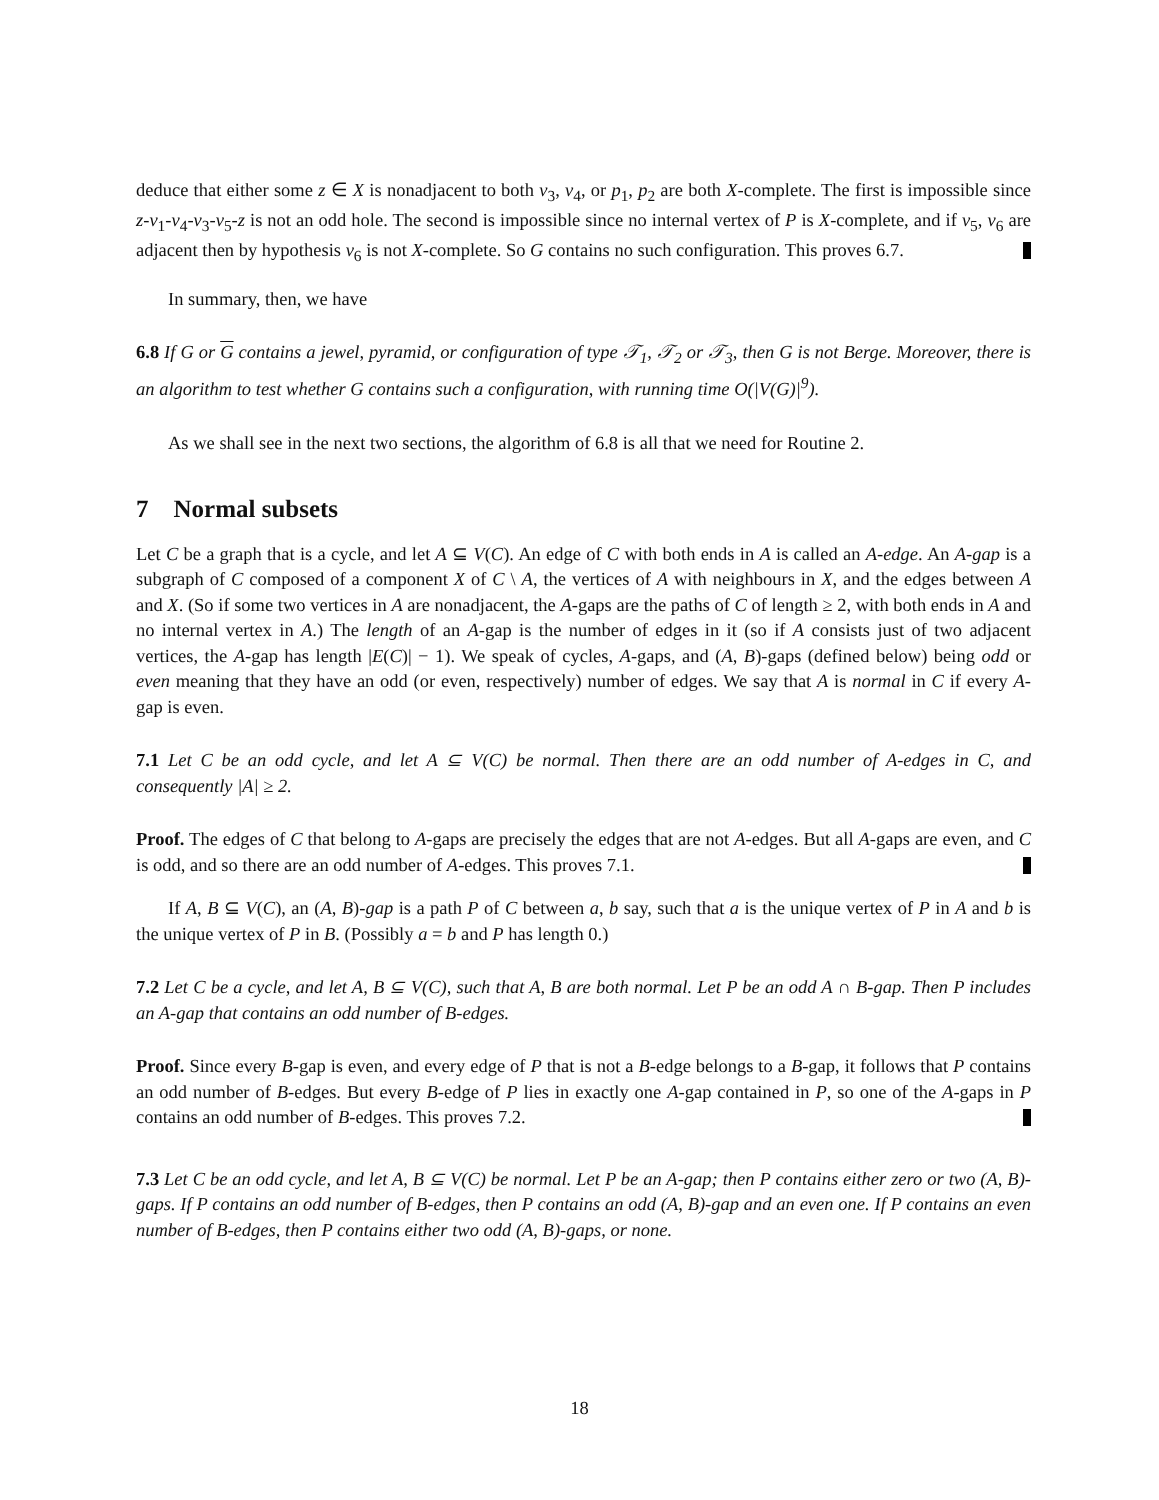deduce that either some z ∈ X is nonadjacent to both v<sub>3</sub>, v<sub>4</sub>, or p<sub>1</sub>, p<sub>2</sub> are both X-complete. The first is impossible since z-v<sub>1</sub>-v<sub>4</sub>-v<sub>3</sub>-v<sub>5</sub>-z is not an odd hole. The second is impossible since no internal vertex of P is X-complete, and if v<sub>5</sub>, v<sub>6</sub> are adjacent then by hypothesis v<sub>6</sub> is not X-complete. So G contains no such configuration. This proves 6.7.
In summary, then, we have
6.8 If G or G contains a jewel, pyramid, or configuration of type 𝒯<sub>1</sub>, 𝒯<sub>2</sub> or 𝒯<sub>3</sub>, then G is not Berge. Moreover, there is an algorithm to test whether G contains such a configuration, with running time O(|V(G)|<sup>9</sup>).
As we shall see in the next two sections, the algorithm of 6.8 is all that we need for Routine 2.
7 Normal subsets
Let C be a graph that is a cycle, and let A ⊆ V(C). An edge of C with both ends in A is called an A-edge. An A-gap is a subgraph of C composed of a component X of C \ A, the vertices of A with neighbours in X, and the edges between A and X. (So if some two vertices in A are nonadjacent, the A-gaps are the paths of C of length ≥ 2, with both ends in A and no internal vertex in A.) The length of an A-gap is the number of edges in it (so if A consists just of two adjacent vertices, the A-gap has length |E(C)| − 1). We speak of cycles, A-gaps, and (A, B)-gaps (defined below) being odd or even meaning that they have an odd (or even, respectively) number of edges. We say that A is normal in C if every A-gap is even.
7.1 Let C be an odd cycle, and let A ⊆ V(C) be normal. Then there are an odd number of A-edges in C, and consequently |A| ≥ 2.
Proof. The edges of C that belong to A-gaps are precisely the edges that are not A-edges. But all A-gaps are even, and C is odd, and so there are an odd number of A-edges. This proves 7.1.
If A, B ⊆ V(C), an (A, B)-gap is a path P of C between a, b say, such that a is the unique vertex of P in A and b is the unique vertex of P in B. (Possibly a = b and P has length 0.)
7.2 Let C be a cycle, and let A, B ⊆ V(C), such that A, B are both normal. Let P be an odd A ∩ B-gap. Then P includes an A-gap that contains an odd number of B-edges.
Proof. Since every B-gap is even, and every edge of P that is not a B-edge belongs to a B-gap, it follows that P contains an odd number of B-edges. But every B-edge of P lies in exactly one A-gap contained in P, so one of the A-gaps in P contains an odd number of B-edges. This proves 7.2.
7.3 Let C be an odd cycle, and let A, B ⊆ V(C) be normal. Let P be an A-gap; then P contains either zero or two (A, B)-gaps. If P contains an odd number of B-edges, then P contains an odd (A, B)-gap and an even one. If P contains an even number of B-edges, then P contains either two odd (A, B)-gaps, or none.
18